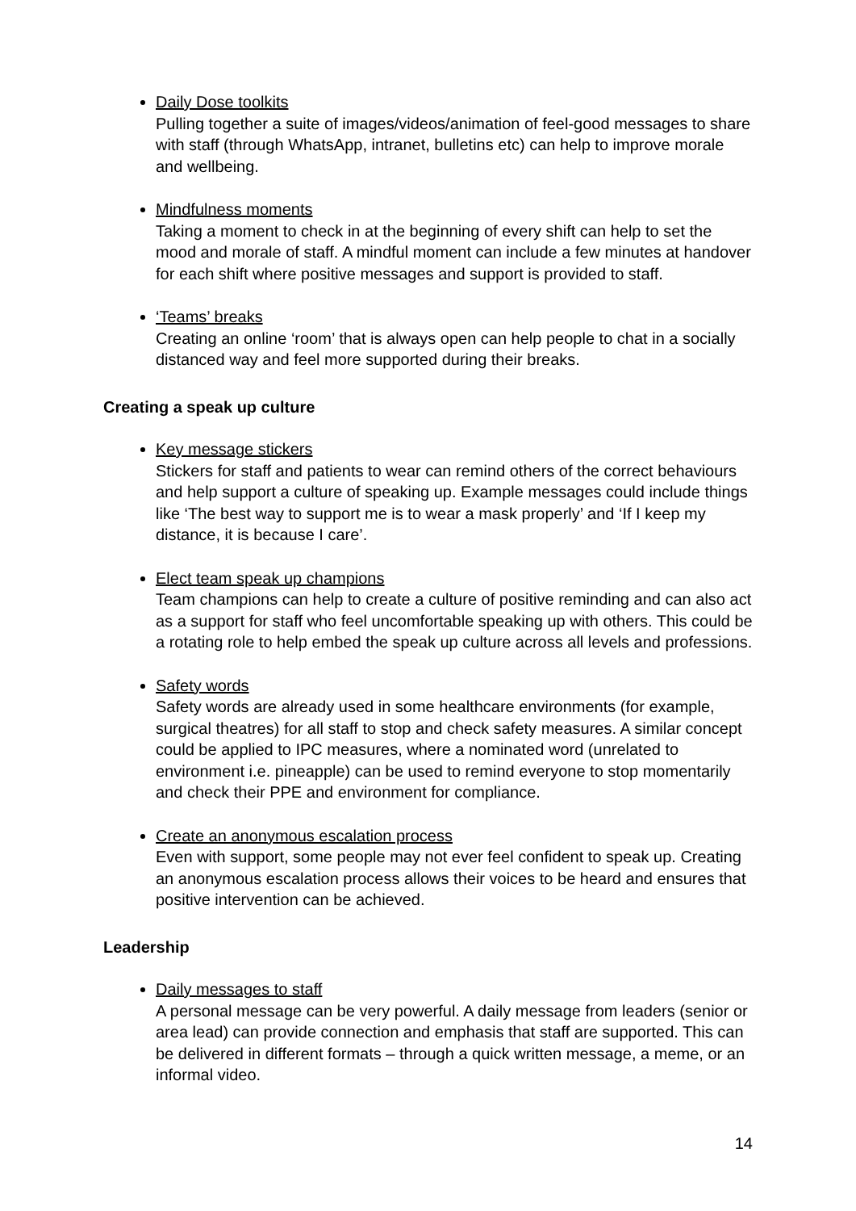Daily Dose toolkits
Pulling together a suite of images/videos/animation of feel-good messages to share with staff (through WhatsApp, intranet, bulletins etc) can help to improve morale and wellbeing.
Mindfulness moments
Taking a moment to check in at the beginning of every shift can help to set the mood and morale of staff. A mindful moment can include a few minutes at handover for each shift where positive messages and support is provided to staff.
‘Teams’ breaks
Creating an online ‘room’ that is always open can help people to chat in a socially distanced way and feel more supported during their breaks.
Creating a speak up culture
Key message stickers
Stickers for staff and patients to wear can remind others of the correct behaviours and help support a culture of speaking up. Example messages could include things like ‘The best way to support me is to wear a mask properly’ and ‘If I keep my distance, it is because I care’.
Elect team speak up champions
Team champions can help to create a culture of positive reminding and can also act as a support for staff who feel uncomfortable speaking up with others. This could be a rotating role to help embed the speak up culture across all levels and professions.
Safety words
Safety words are already used in some healthcare environments (for example, surgical theatres) for all staff to stop and check safety measures. A similar concept could be applied to IPC measures, where a nominated word (unrelated to environment i.e. pineapple) can be used to remind everyone to stop momentarily and check their PPE and environment for compliance.
Create an anonymous escalation process
Even with support, some people may not ever feel confident to speak up. Creating an anonymous escalation process allows their voices to be heard and ensures that positive intervention can be achieved.
Leadership
Daily messages to staff
A personal message can be very powerful. A daily message from leaders (senior or area lead) can provide connection and emphasis that staff are supported. This can be delivered in different formats – through a quick written message, a meme, or an informal video.
14